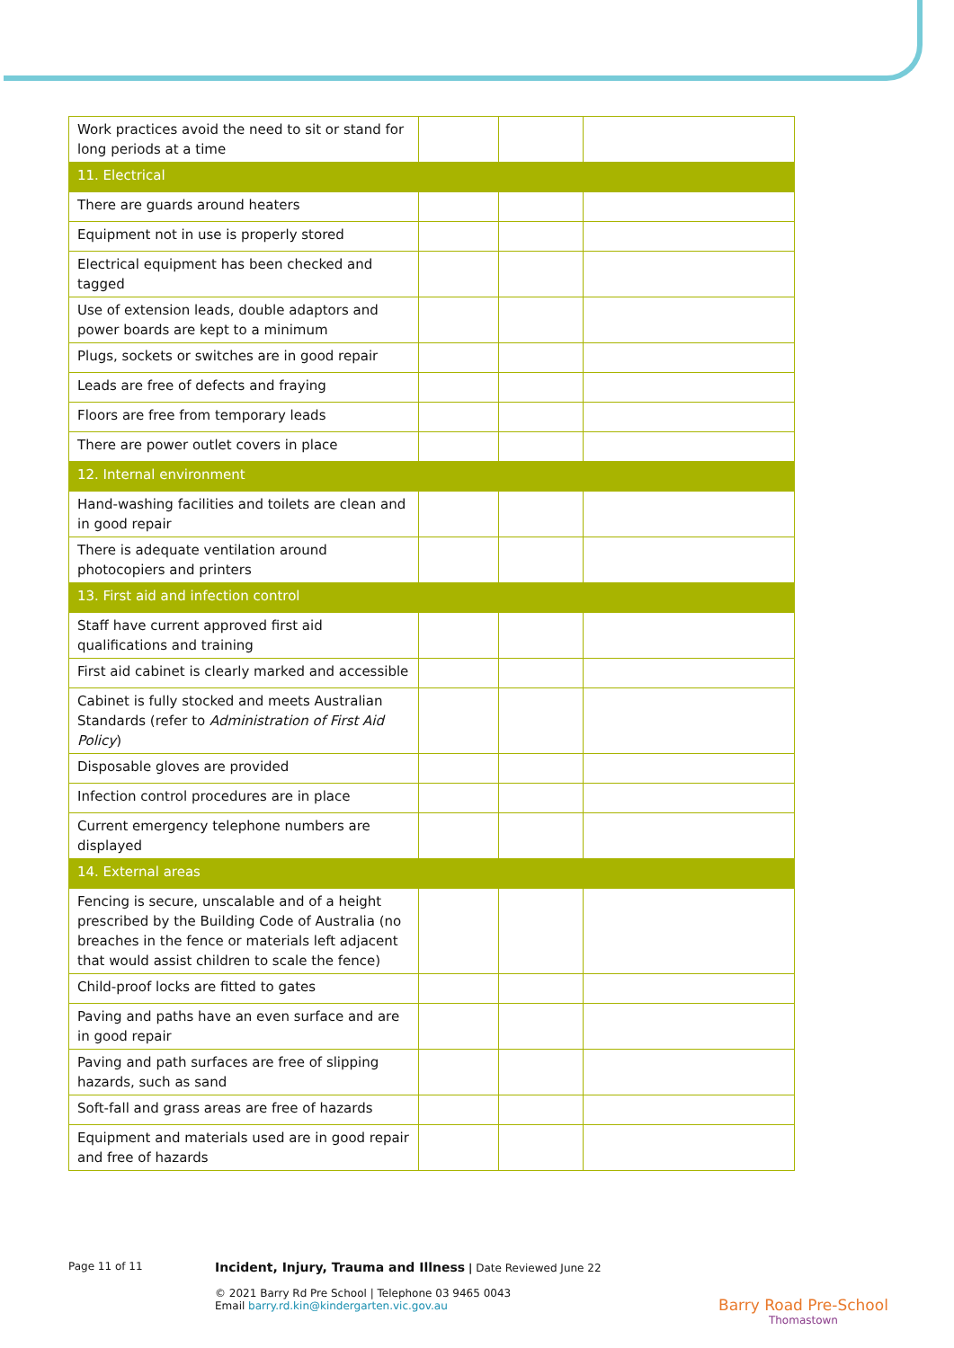| Work practices avoid the need to sit or stand for long periods at a time | | | |
| 11. Electrical | | | |
| There are guards around heaters | | | |
| Equipment not in use is properly stored | | | |
| Electrical equipment has been checked and tagged | | | |
| Use of extension leads, double adaptors and power boards are kept to a minimum | | | |
| Plugs, sockets or switches are in good repair | | | |
| Leads are free of defects and fraying | | | |
| Floors are free from temporary leads | | | |
| There are power outlet covers in place | | | |
| 12. Internal environment | | | |
| Hand-washing facilities and toilets are clean and in good repair | | | |
| There is adequate ventilation around photocopiers and printers | | | |
| 13. First aid and infection control | | | |
| Staff have current approved first aid qualifications and training | | | |
| First aid cabinet is clearly marked and accessible | | | |
| Cabinet is fully stocked and meets Australian Standards (refer to Administration of First Aid Policy ) | | | |
| Disposable gloves are provided | | | |
| Infection control procedures are in place | | | |
| Current emergency telephone numbers are displayed | | | |
| 14. External areas | | | |
| Fencing is secure, unscalable and of a height prescribed by the Building Code of Australia (no breaches in the fence or materials left adjacent that would assist children to scale the fence) | | | |
| Child-proof locks are fitted to gates | | | |
| Paving and paths have an even surface and are in good repair | | | |
| Paving and path surfaces are free of slipping hazards, such as sand | | | |
| Soft-fall and grass areas are free of hazards | | | |
| Equipment and materials used are in good repair and free of hazards | | | |
Page 11 of 11
Incident, Injury, Trauma and Illness | Date Reviewed June 22
© 2021 Barry Rd Pre School | Telephone 03 9465 0043
Email barry.rd.kin@kindergarten.vic.gov.au
Barry Road Pre-School
Thomastown